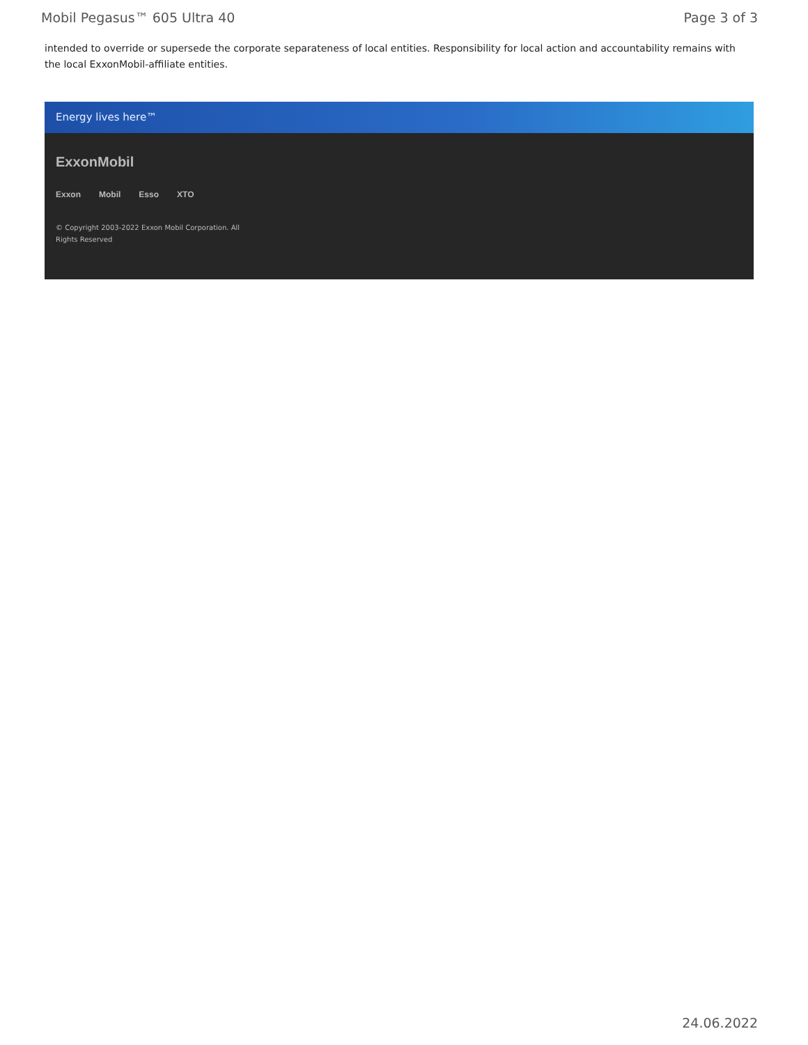Mobil Pegasus™ 605 Ultra 40 Page 3 of 3
intended to override or supersede the corporate separateness of local entities. Responsibility for local action and accountability remains with the local ExxonMobil-affiliate entities.
Energy lives here™
ExxonMobil
Exxon Mobil Esso XTO
© Copyright 2003-2022 Exxon Mobil Corporation. All
Rights Reserved
24.06.2022